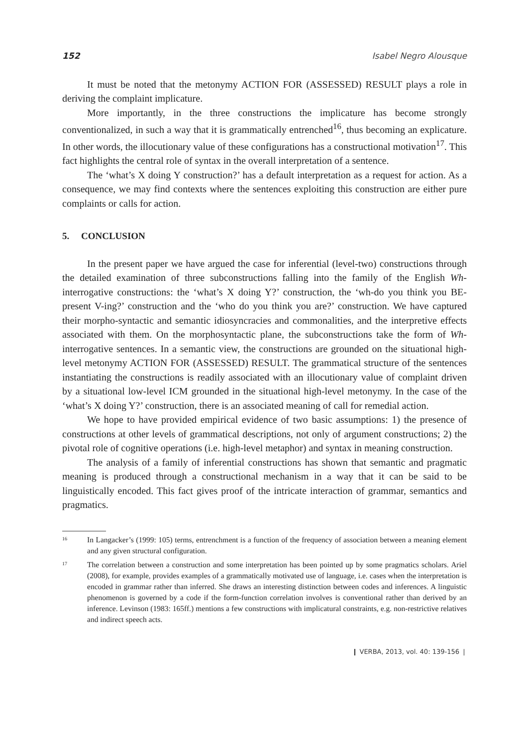152 Isabel Negro Alousque
It must be noted that the metonymy ACTION FOR (ASSESSED) RESULT plays a role in deriving the complaint implicature.
More importantly, in the three constructions the implicature has become strongly conventionalized, in such a way that it is grammatically entrenched<sup>16</sup>, thus becoming an explicature. In other words, the illocutionary value of these configurations has a constructional motivation<sup>17</sup>. This fact highlights the central role of syntax in the overall interpretation of a sentence.
The ‘what’s X doing Y construction?’ has a default interpretation as a request for action. As a consequence, we may find contexts where the sentences exploiting this construction are either pure complaints or calls for action.
5. CONCLUSION
In the present paper we have argued the case for inferential (level-two) constructions through the detailed examination of three subconstructions falling into the family of the English Wh- interrogative constructions: the ‘what’s X doing Y?’ construction, the ‘wh-do you think you BE-present V-ing?’ construction and the ‘who do you think you are?’ construction. We have captured their morpho-syntactic and semantic idiosyncracies and commonalities, and the interpretive effects associated with them. On the morphosyntactic plane, the subconstructions take the form of Wh-interrogative sentences. In a semantic view, the constructions are grounded on the situational high-level metonymy ACTION FOR (ASSESSED) RESULT. The grammatical structure of the sentences instantiating the constructions is readily associated with an illocutionary value of complaint driven by a situational low-level ICM grounded in the situational high-level metonymy. In the case of the ‘what’s X doing Y?’ construction, there is an associated meaning of call for remedial action.
We hope to have provided empirical evidence of two basic assumptions: 1) the presence of constructions at other levels of grammatical descriptions, not only of argument constructions; 2) the pivotal role of cognitive operations (i.e. high-level metaphor) and syntax in meaning construction.
The analysis of a family of inferential constructions has shown that semantic and pragmatic meaning is produced through a constructional mechanism in a way that it can be said to be linguistically encoded. This fact gives proof of the intricate interaction of grammar, semantics and pragmatics.
<sup>16</sup>
In Langacker’s (1999: 105) terms, entrenchment is a function of the frequency of association between a meaning element and any given structural configuration.
<sup>17</sup>
The correlation between a construction and some interpretation has been pointed up by some pragmatics scholars. Ariel (2008), for example, provides examples of a grammatically motivated use of language, i.e. cases when the interpretation is encoded in grammar rather than inferred. She draws an interesting distinction between codes and inferences. A linguistic phenomenon is governed by a code if the form-function correlation involves is conventional rather than derived by an inference. Levinson (1983: 165ff.) mentions a few constructions with implicatural constraints, e.g. non-restrictive relatives and indirect speech acts.
❙ VERBA, 2013, vol. 40: 139-156 ❘